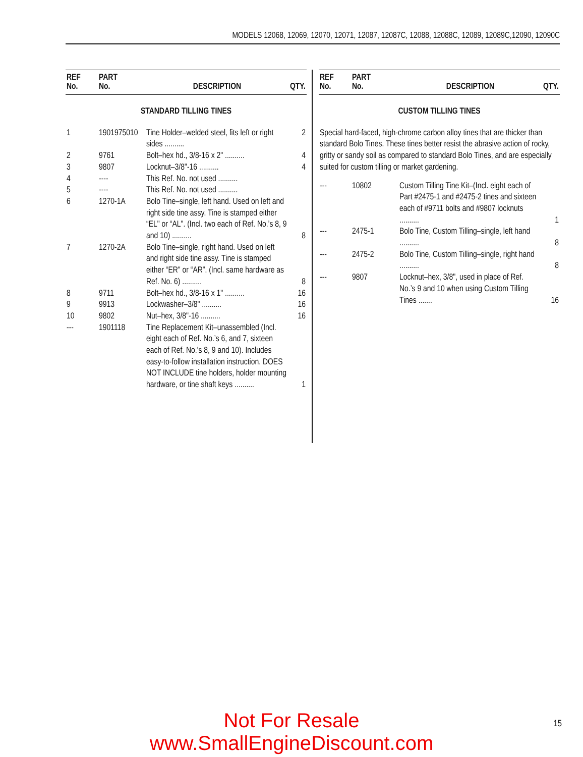MODELS 12068, 12069, 12070, 12071, 12087, 12087C, 12088, 12088C, 12089, 12089C,12090, 12090C
| REF No. | PART No. | DESCRIPTION | QTY. |
| --- | --- | --- | --- |
| STANDARD TILLING TINES | | | |
| 1 | 1901975010 | Tine Holder–welded steel, fits left or right sides .......... | 2 |
| 2 | 9761 | Bolt–hex hd., 3/8-16 x 2" .......... | 4 |
| 3 | 9807 | Locknut–3/8"-16 .......... | 4 |
| 4 | ---- | This Ref. No. not used .......... | |
| 5 | ---- | This Ref. No. not used .......... | |
| 6 | 1270-1A | Bolo Tine–single, left hand. Used on left and right side tine assy. Tine is stamped either “EL" or “AL". (Incl. two each of Ref. No.’s 8, 9 and 10) .......... | 8 |
| 7 | 1270-2A | Bolo Tine–single, right hand. Used on left and right side tine assy. Tine is stamped either “ER" or “AR”. (Incl. same hardware as Ref. No. 6) .......... | 8 |
| 8 | 9711 | Bolt–hex hd., 3/8-16 x 1" .......... | 16 |
| 9 | 9913 | Lockwasher–3/8" .......... | 16 |
| 10 | 9802 | Nut–hex, 3/8"-16 .......... | 16 |
| --- | 1901118 | Tine Replacement Kit–unassembled (Incl. eight each of Ref. No.’s 6, and 7, sixteen each of Ref. No.'s 8, 9 and 10). Includes easy-to-follow installation instruction. DOES NOT INCLUDE tine holders, holder mounting hardware, or tine shaft keys .......... | 1 |
| REF No. | PART No. | DESCRIPTION | QTY. |
| --- | --- | --- | --- |
| CUSTOM TILLING TINES | | | |
| Special hard-faced, high-chrome carbon alloy tines that are thicker than standard Bolo Tines. These tines better resist the abrasive action of rocky, gritty or sandy soil as compared to standard Bolo Tines, and are especially suited for custom tilling or market gardening. | | | |
| --- | 10802 | Custom Tilling Tine Kit–(Incl. eight each of Part #2475-1 and #2475-2 tines and sixteen each of #9711 bolts and #9807 locknuts .......... | 1 |
| --- | 2475-1 | Bolo Tine, Custom Tilling–single, left hand .......... | 8 |
| --- | 2475-2 | Bolo Tine, Custom Tilling–single, right hand .......... | 8 |
| --- | 9807 | Locknut–hex, 3/8", used in place of Ref. No.’s 9 and 10 when using Custom Tilling Tines ....... | 16 |
Not For Resale
www.SmallEngineDiscount.com
15